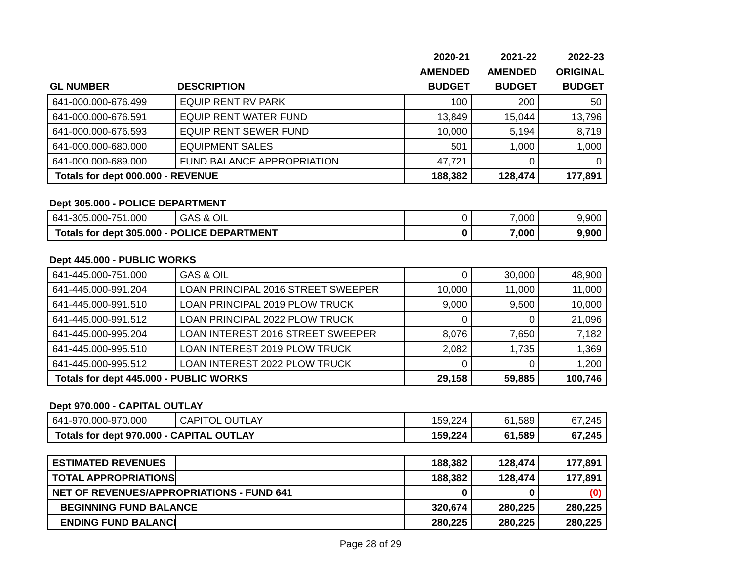| | | 2020-21 | 2021-22 | 2022-23 |
| --- | --- | --- | --- | --- |
| | | AMENDED | AMENDED | ORIGINAL |
| GL NUMBER | DESCRIPTION | BUDGET | BUDGET | BUDGET |
| 641-000.000-676.499 | EQUIP RENT RV PARK | 100 | 200 | 50 |
| 641-000.000-676.591 | EQUIP RENT WATER FUND | 13,849 | 15,044 | 13,796 |
| 641-000.000-676.593 | EQUIP RENT SEWER FUND | 10,000 | 5,194 | 8,719 |
| 641-000.000-680.000 | EQUIPMENT SALES | 501 | 1,000 | 1,000 |
| 641-000.000-689.000 | FUND BALANCE APPROPRIATION | 47,721 | 0 | 0 |
| Totals for dept 000.000 - REVENUE | | 188,382 | 128,474 | 177,891 |
Dept 305.000 - POLICE DEPARTMENT
| 641-305.000-751.000 | GAS & OIL | 0 | 7,000 | 9,900 |
| Totals for dept 305.000 - POLICE DEPARTMENT | | 0 | 7,000 | 9,900 |
Dept 445.000 - PUBLIC WORKS
| 641-445.000-751.000 | GAS & OIL | 0 | 30,000 | 48,900 |
| 641-445.000-991.204 | LOAN PRINCIPAL 2016 STREET SWEEPER | 10,000 | 11,000 | 11,000 |
| 641-445.000-991.510 | LOAN PRINCIPAL 2019 PLOW TRUCK | 9,000 | 9,500 | 10,000 |
| 641-445.000-991.512 | LOAN PRINCIPAL 2022 PLOW TRUCK | 0 | 0 | 21,096 |
| 641-445.000-995.204 | LOAN INTEREST 2016 STREET SWEEPER | 8,076 | 7,650 | 7,182 |
| 641-445.000-995.510 | LOAN INTEREST 2019 PLOW TRUCK | 2,082 | 1,735 | 1,369 |
| 641-445.000-995.512 | LOAN INTEREST 2022 PLOW TRUCK | 0 | 0 | 1,200 |
| Totals for dept 445.000 - PUBLIC WORKS | | 29,158 | 59,885 | 100,746 |
Dept 970.000 - CAPITAL OUTLAY
| 641-970.000-970.000 | CAPITOL OUTLAY | 159,224 | 61,589 | 67,245 |
| Totals for dept 970.000 - CAPITAL OUTLAY | | 159,224 | 61,589 | 67,245 |
| ESTIMATED REVENUES | | 188,382 | 128,474 | 177,891 |
| TOTAL APPROPRIATIONS | | 188,382 | 128,474 | 177,891 |
| NET OF REVENUES/APPROPRIATIONS - FUND 641 | | 0 | 0 | (0) |
| BEGINNING FUND BALANCE | | 320,674 | 280,225 | 280,225 |
| ENDING FUND BALANCE | | 280,225 | 280,225 | 280,225 |
Page 28 of 29